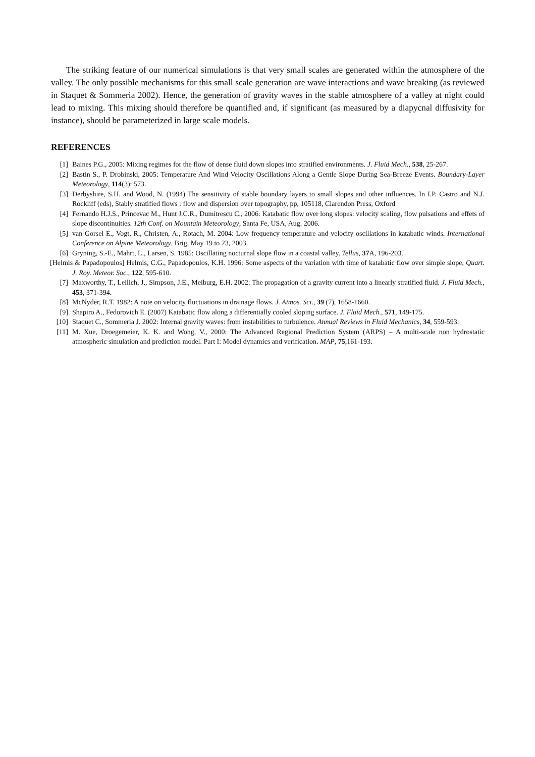The striking feature of our numerical simulations is that very small scales are generated within the atmosphere of the valley. The only possible mechanisms for this small scale generation are wave interactions and wave breaking (as reviewed in Staquet & Sommeria 2002). Hence, the generation of gravity waves in the stable atmosphere of a valley at night could lead to mixing. This mixing should therefore be quantified and, if significant (as measured by a diapycnal diffusivity for instance), should be parameterized in large scale models.
REFERENCES
[1] Baines P.G., 2005: Mixing regimes for the flow of dense fluid down slopes into stratified environments. J. Fluid Mech., 538, 25-267.
[2] Bastin S., P. Drobinski, 2005: Temperature And Wind Velocity Oscillations Along a Gentle Slope During Sea-Breeze Events. Boundary-Layer Meteorology, 114(3): 573.
[3] Derbyshire, S.H. and Wood, N. (1994) The sensitivity of stable boundary layers to small slopes and other influences. In I.P. Castro and N.J. Rockliff (eds), Stably stratified flows : flow and dispersion over topography, pp, 105118, Clarendon Press, Oxford
[4] Fernando H.J.S., Princevac M., Hunt J.C.R., Dumitrescu C., 2006: Katabatic flow over long slopes: velocity scaling, flow pulsations and effets of slope discontinuities. 12th Conf. on Mountain Meteorology, Santa Fe, USA, Aug. 2006.
[5] van Gorsel E., Vogt, R., Christen, A., Rotach, M. 2004: Low frequency temperature and velocity oscillations in katabatic winds. International Conference on Alpine Meteorology, Brig, May 19 to 23, 2003.
[6] Gryning, S.-E., Mahrt, L., Larsen, S. 1985: Oscillating nocturnal slope flow in a coastal valley. Tellus, 37 A, 196-203.
[Helmis & Papadopoulos] Helmis, C.G., Papadopoulos, K.H. 1996: Some aspects of the variation with time of katabatic flow over simple slope, Quart. J. Roy. Meteor. Soc., 122, 595-610.
[7] Maxworthy, T., Leilich, J., Simpson, J.E., Meiburg, E.H. 2002: The propagation of a gravity current into a linearly stratified fluid. J. Fluid Mech., 453, 371-394.
[8] McNyder, R.T. 1982: A note on velocity fluctuations in drainage flows. J. Atmos. Sci., 39 (7), 1658-1660.
[9] Shapiro A., Fedorovich E. (2007) Katabatic flow along a differentially cooled sloping surface. J. Fluid Mech., 571, 149-175.
[10] Staquet C., Sommeria J. 2002: Internal gravity waves: from instabilities to turbulence. Annual Reviews in Fluid Mechanics, 34, 559-593.
[11] M. Xue, Droegemeier, K. K. and Wong, V., 2000: The Advanced Regional Prediction System (ARPS) – A multi-scale non hydrostatic atmospheric simulation and prediction model. Part I: Model dynamics and verification. MAP, 75,161-193.